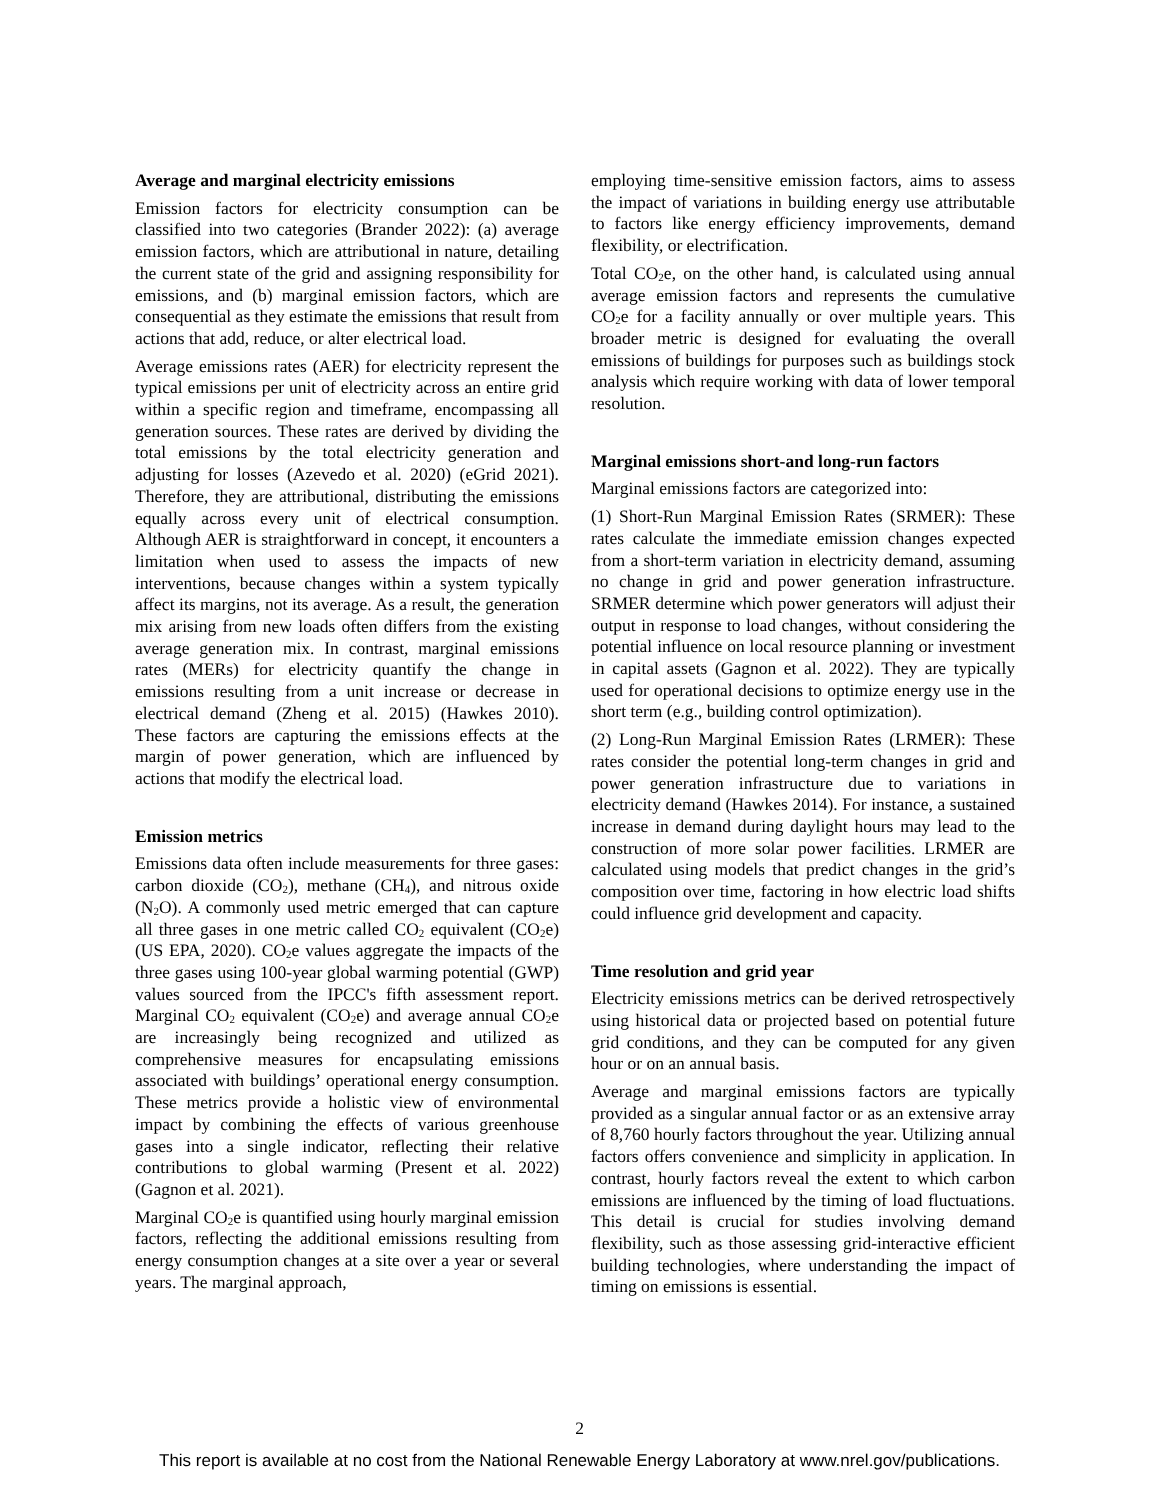Average and marginal electricity emissions
Emission factors for electricity consumption can be classified into two categories (Brander 2022): (a) average emission factors, which are attributional in nature, detailing the current state of the grid and assigning responsibility for emissions, and (b) marginal emission factors, which are consequential as they estimate the emissions that result from actions that add, reduce, or alter electrical load.
Average emissions rates (AER) for electricity represent the typical emissions per unit of electricity across an entire grid within a specific region and timeframe, encompassing all generation sources. These rates are derived by dividing the total emissions by the total electricity generation and adjusting for losses (Azevedo et al. 2020) (eGrid 2021). Therefore, they are attributional, distributing the emissions equally across every unit of electrical consumption. Although AER is straightforward in concept, it encounters a limitation when used to assess the impacts of new interventions, because changes within a system typically affect its margins, not its average. As a result, the generation mix arising from new loads often differs from the existing average generation mix. In contrast, marginal emissions rates (MERs) for electricity quantify the change in emissions resulting from a unit increase or decrease in electrical demand (Zheng et al. 2015) (Hawkes 2010). These factors are capturing the emissions effects at the margin of power generation, which are influenced by actions that modify the electrical load.
Emission metrics
Emissions data often include measurements for three gases: carbon dioxide (CO<sub>2</sub>), methane (CH<sub>4</sub>), and nitrous oxide (N<sub>2</sub>O). A commonly used metric emerged that can capture all three gases in one metric called CO<sub>2</sub> equivalent (CO<sub>2</sub>e) (US EPA, 2020). CO<sub>2</sub>e values aggregate the impacts of the three gases using 100-year global warming potential (GWP) values sourced from the IPCC's fifth assessment report. Marginal CO<sub>2</sub> equivalent (CO<sub>2</sub>e) and average annual CO<sub>2</sub>e are increasingly being recognized and utilized as comprehensive measures for encapsulating emissions associated with buildings’ operational energy consumption. These metrics provide a holistic view of environmental impact by combining the effects of various greenhouse gases into a single indicator, reflecting their relative contributions to global warming (Present et al. 2022) (Gagnon et al. 2021).
Marginal CO<sub>2</sub>e is quantified using hourly marginal emission factors, reflecting the additional emissions resulting from energy consumption changes at a site over a year or several years. The marginal approach,
employing time-sensitive emission factors, aims to assess the impact of variations in building energy use attributable to factors like energy efficiency improvements, demand flexibility, or electrification.
Total CO<sub>2</sub>e, on the other hand, is calculated using annual average emission factors and represents the cumulative CO<sub>2</sub>e for a facility annually or over multiple years. This broader metric is designed for evaluating the overall emissions of buildings for purposes such as buildings stock analysis which require working with data of lower temporal resolution.
Marginal emissions short-and long-run factors
Marginal emissions factors are categorized into:
(1) Short-Run Marginal Emission Rates (SRMER): These rates calculate the immediate emission changes expected from a short-term variation in electricity demand, assuming no change in grid and power generation infrastructure. SRMER determine which power generators will adjust their output in response to load changes, without considering the potential influence on local resource planning or investment in capital assets (Gagnon et al. 2022). They are typically used for operational decisions to optimize energy use in the short term (e.g., building control optimization).
(2) Long-Run Marginal Emission Rates (LRMER): These rates consider the potential long-term changes in grid and power generation infrastructure due to variations in electricity demand (Hawkes 2014). For instance, a sustained increase in demand during daylight hours may lead to the construction of more solar power facilities. LRMER are calculated using models that predict changes in the grid’s composition over time, factoring in how electric load shifts could influence grid development and capacity.
Time resolution and grid year
Electricity emissions metrics can be derived retrospectively using historical data or projected based on potential future grid conditions, and they can be computed for any given hour or on an annual basis.
Average and marginal emissions factors are typically provided as a singular annual factor or as an extensive array of 8,760 hourly factors throughout the year. Utilizing annual factors offers convenience and simplicity in application. In contrast, hourly factors reveal the extent to which carbon emissions are influenced by the timing of load fluctuations. This detail is crucial for studies involving demand flexibility, such as those assessing grid-interactive efficient building technologies, where understanding the impact of timing on emissions is essential.
2
This report is available at no cost from the National Renewable Energy Laboratory at www.nrel.gov/publications.